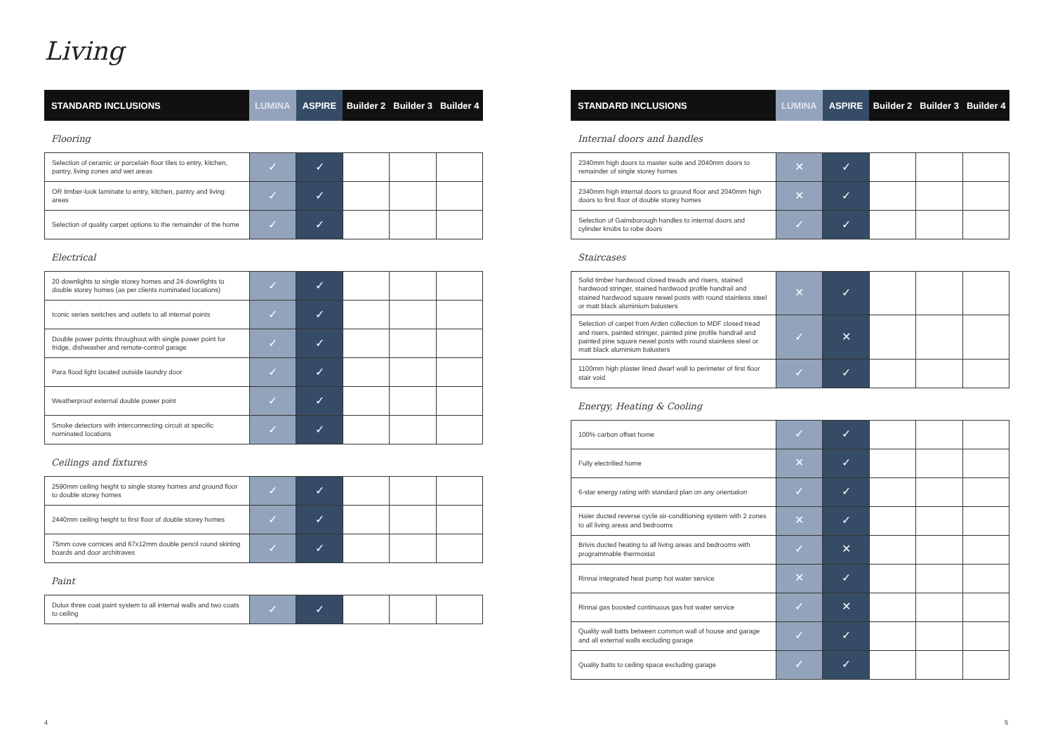Living
| STANDARD INCLUSIONS | LUMINA | ASPIRE | Builder 2 | Builder 3 | Builder 4 |
| --- | --- | --- | --- | --- | --- |
Flooring
| Selection of ceramic or porcelain floor tiles to entry, kitchen, pantry, living zones and wet areas | ✓ | ✓ | | | |
| OR timber-look laminate to entry, kitchen, pantry and living areas | ✓ | ✓ | | | |
| Selection of quality carpet options to the remainder of the home | ✓ | ✓ | | | |
Electrical
| 20 downlights to single storey homes and 24 downlights to double storey homes (as per clients nominated locations) | ✓ | ✓ | | | |
| Iconic series switches and outlets to all internal points | ✓ | ✓ | | | |
| Double power points throughout with single power point for fridge, dishwasher and remote-control garage | ✓ | ✓ | | | |
| Para flood light located outside laundry door | ✓ | ✓ | | | |
| Weatherproof external double power point | ✓ | ✓ | | | |
| Smoke detectors with interconnecting circuit at specific nominated locations | ✓ | ✓ | | | |
Ceilings and fixtures
| 2590mm ceiling height to single storey homes and ground floor to double storey homes | ✓ | ✓ | | | |
| 2440mm ceiling height to first floor of double storey homes | ✓ | ✓ | | | |
| 75mm cove cornices and 67x12mm double pencil round skirting boards and door architraves | ✓ | ✓ | | | |
Paint
| Dulux three coat paint system to all internal walls and two coats to ceiling | ✓ | ✓ | | | |
| STANDARD INCLUSIONS | LUMINA | ASPIRE | Builder 2 | Builder 3 | Builder 4 |
| --- | --- | --- | --- | --- | --- |
Internal doors and handles
| 2340mm high doors to master suite and 2040mm doors to remainder of single storey homes | ✕ | ✓ | | | |
| 2340mm high internal doors to ground floor and 2040mm high doors to first floor of double storey homes | ✕ | ✓ | | | |
| Selection of Gainsborough handles to internal doors and cylinder knobs to robe doors | ✓ | ✓ | | | |
Staircases
| Solid timber hardwood closed treads and risers, stained hardwood stringer, stained hardwood profile handrail and stained hardwood square newel posts with round stainless steel or matt black aluminium balusters | ✕ | ✓ | | | |
| Selection of carpet from Arden collection to MDF closed tread and risers, painted stringer, painted pine profile handrail and painted pine square newel posts with round stainless steel or matt black aluminium balusters | ✓ | ✕ | | | |
| 1100mm high plaster lined dwarf wall to perimeter of first floor stair void | ✓ | ✓ | | | |
Energy, Heating & Cooling
| 100% carbon offset home | ✓ | ✓ | | | |
| Fully electrified home | ✕ | ✓ | | | |
| 6-star energy rating with standard plan on any orientation | ✓ | ✓ | | | |
| Haier ducted reverse cycle air-conditioning system with 2 zones to all living areas and bedrooms | ✕ | ✓ | | | |
| Brivis ducted heating to all living areas and bedrooms with programmable thermostat | ✓ | ✕ | | | |
| Rinnai integrated heat pump hot water service | ✕ | ✓ | | | |
| Rinnai gas boosted continuous gas hot water service | ✓ | ✕ | | | |
| Quality wall batts between common wall of house and garage and all external walls excluding garage | ✓ | ✓ | | | |
| Quality batts to ceiling space excluding garage | ✓ | ✓ | | | |
4 5